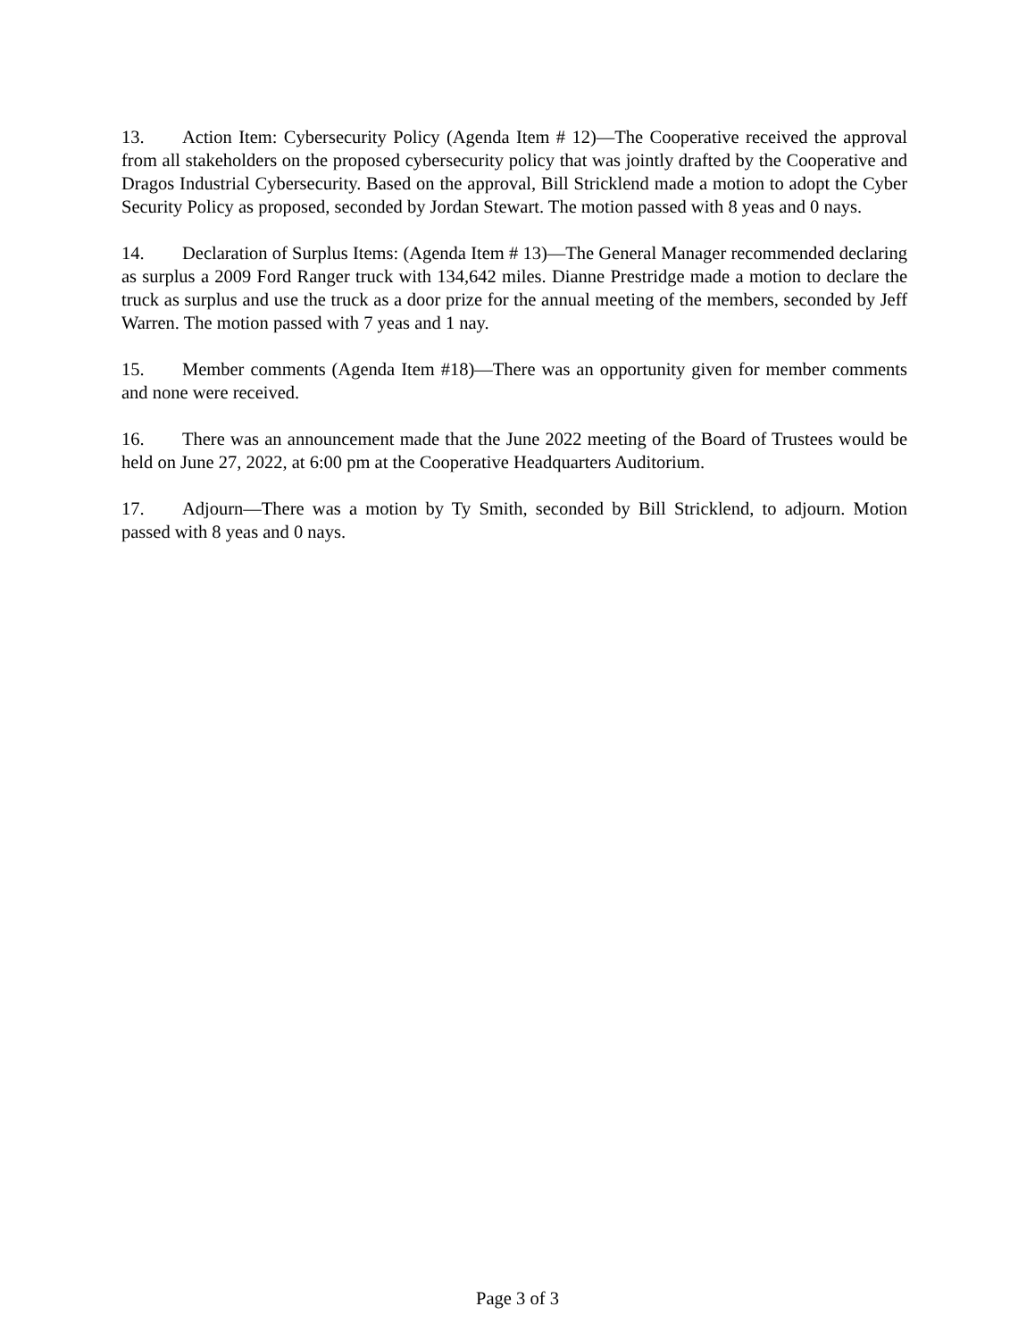13. Action Item: Cybersecurity Policy (Agenda Item # 12)—The Cooperative received the approval from all stakeholders on the proposed cybersecurity policy that was jointly drafted by the Cooperative and Dragos Industrial Cybersecurity. Based on the approval, Bill Stricklend made a motion to adopt the Cyber Security Policy as proposed, seconded by Jordan Stewart. The motion passed with 8 yeas and 0 nays.
14. Declaration of Surplus Items: (Agenda Item # 13)—The General Manager recommended declaring as surplus a 2009 Ford Ranger truck with 134,642 miles. Dianne Prestridge made a motion to declare the truck as surplus and use the truck as a door prize for the annual meeting of the members, seconded by Jeff Warren. The motion passed with 7 yeas and 1 nay.
15. Member comments (Agenda Item #18)—There was an opportunity given for member comments and none were received.
16. There was an announcement made that the June 2022 meeting of the Board of Trustees would be held on June 27, 2022, at 6:00 pm at the Cooperative Headquarters Auditorium.
17. Adjourn—There was a motion by Ty Smith, seconded by Bill Stricklend, to adjourn. Motion passed with 8 yeas and 0 nays.
Page 3 of 3